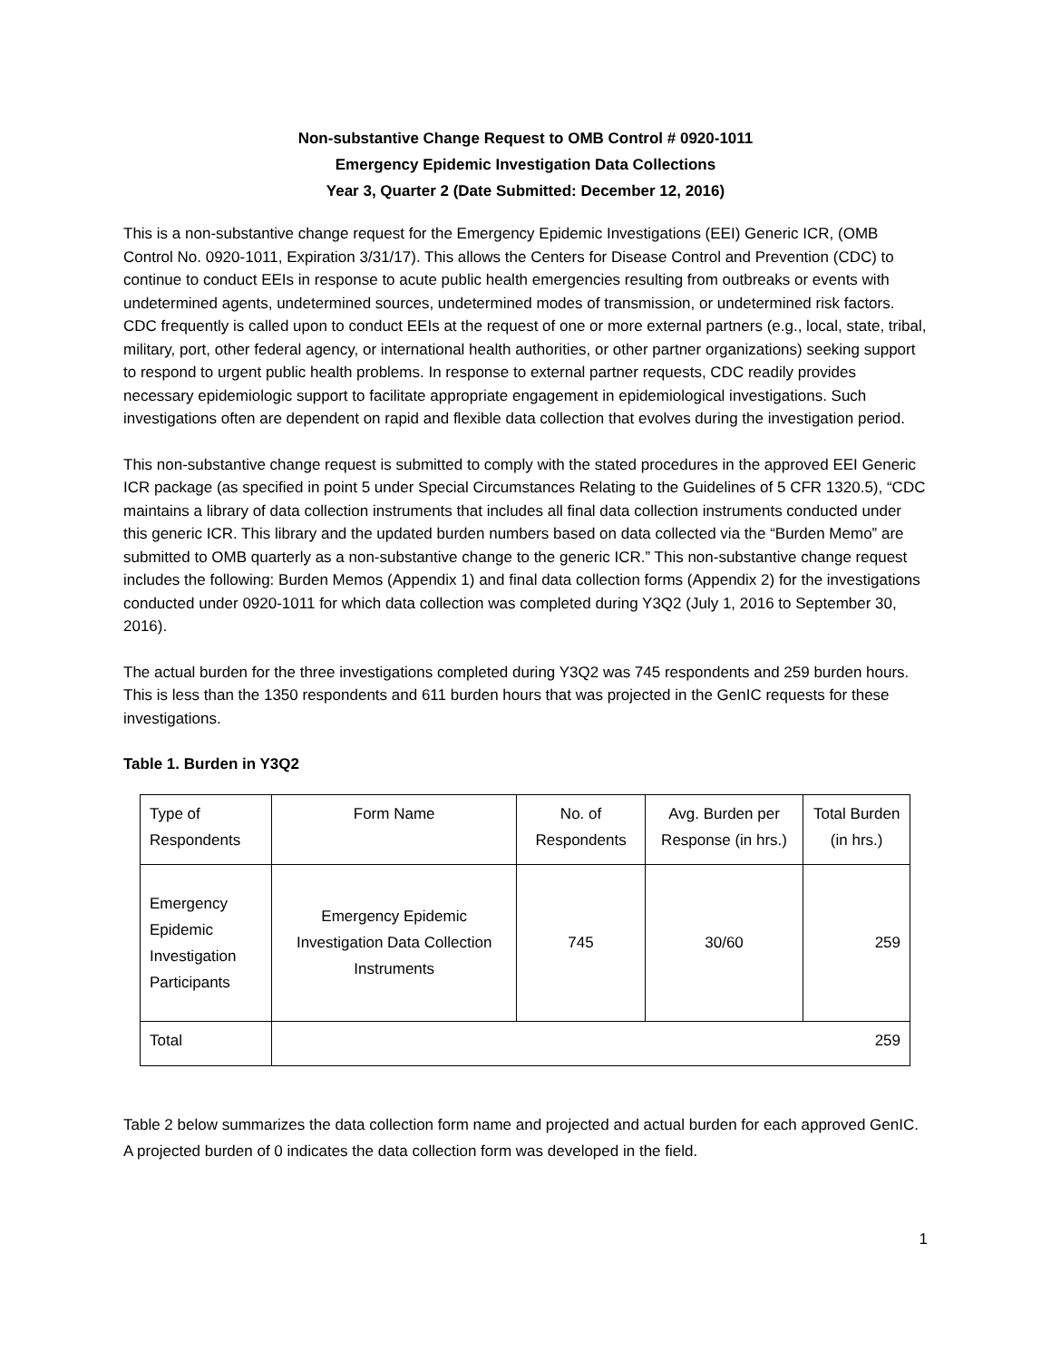Non-substantive Change Request to OMB Control # 0920-1011
Emergency Epidemic Investigation Data Collections
Year 3, Quarter 2 (Date Submitted: December 12, 2016)
This is a non-substantive change request for the Emergency Epidemic Investigations (EEI) Generic ICR, (OMB Control No. 0920-1011, Expiration 3/31/17). This allows the Centers for Disease Control and Prevention (CDC) to continue to conduct EEIs in response to acute public health emergencies resulting from outbreaks or events with undetermined agents, undetermined sources, undetermined modes of transmission, or undetermined risk factors. CDC frequently is called upon to conduct EEIs at the request of one or more external partners (e.g., local, state, tribal, military, port, other federal agency, or international health authorities, or other partner organizations) seeking support to respond to urgent public health problems. In response to external partner requests, CDC readily provides necessary epidemiologic support to facilitate appropriate engagement in epidemiological investigations. Such investigations often are dependent on rapid and flexible data collection that evolves during the investigation period.
This non-substantive change request is submitted to comply with the stated procedures in the approved EEI Generic ICR package (as specified in point 5 under Special Circumstances Relating to the Guidelines of 5 CFR 1320.5), “CDC maintains a library of data collection instruments that includes all final data collection instruments conducted under this generic ICR. This library and the updated burden numbers based on data collected via the “Burden Memo” are submitted to OMB quarterly as a non-substantive change to the generic ICR.” This non-substantive change request includes the following: Burden Memos (Appendix 1) and final data collection forms (Appendix 2) for the investigations conducted under 0920-1011 for which data collection was completed during Y3Q2 (July 1, 2016 to September 30, 2016).
The actual burden for the three investigations completed during Y3Q2 was 745 respondents and 259 burden hours. This is less than the 1350 respondents and 611 burden hours that was projected in the GenIC requests for these investigations.
Table 1. Burden in Y3Q2
| Type of Respondents | Form Name | No. of Respondents | Avg. Burden per Response (in hrs.) | Total Burden (in hrs.) |
| Emergency Epidemic Investigation Participants | Emergency Epidemic Investigation Data Collection Instruments | 745 | 30/60 | 259 |
| Total | 259 | | | |
Table 2 below summarizes the data collection form name and projected and actual burden for each approved GenIC. A projected burden of 0 indicates the data collection form was developed in the field.
1